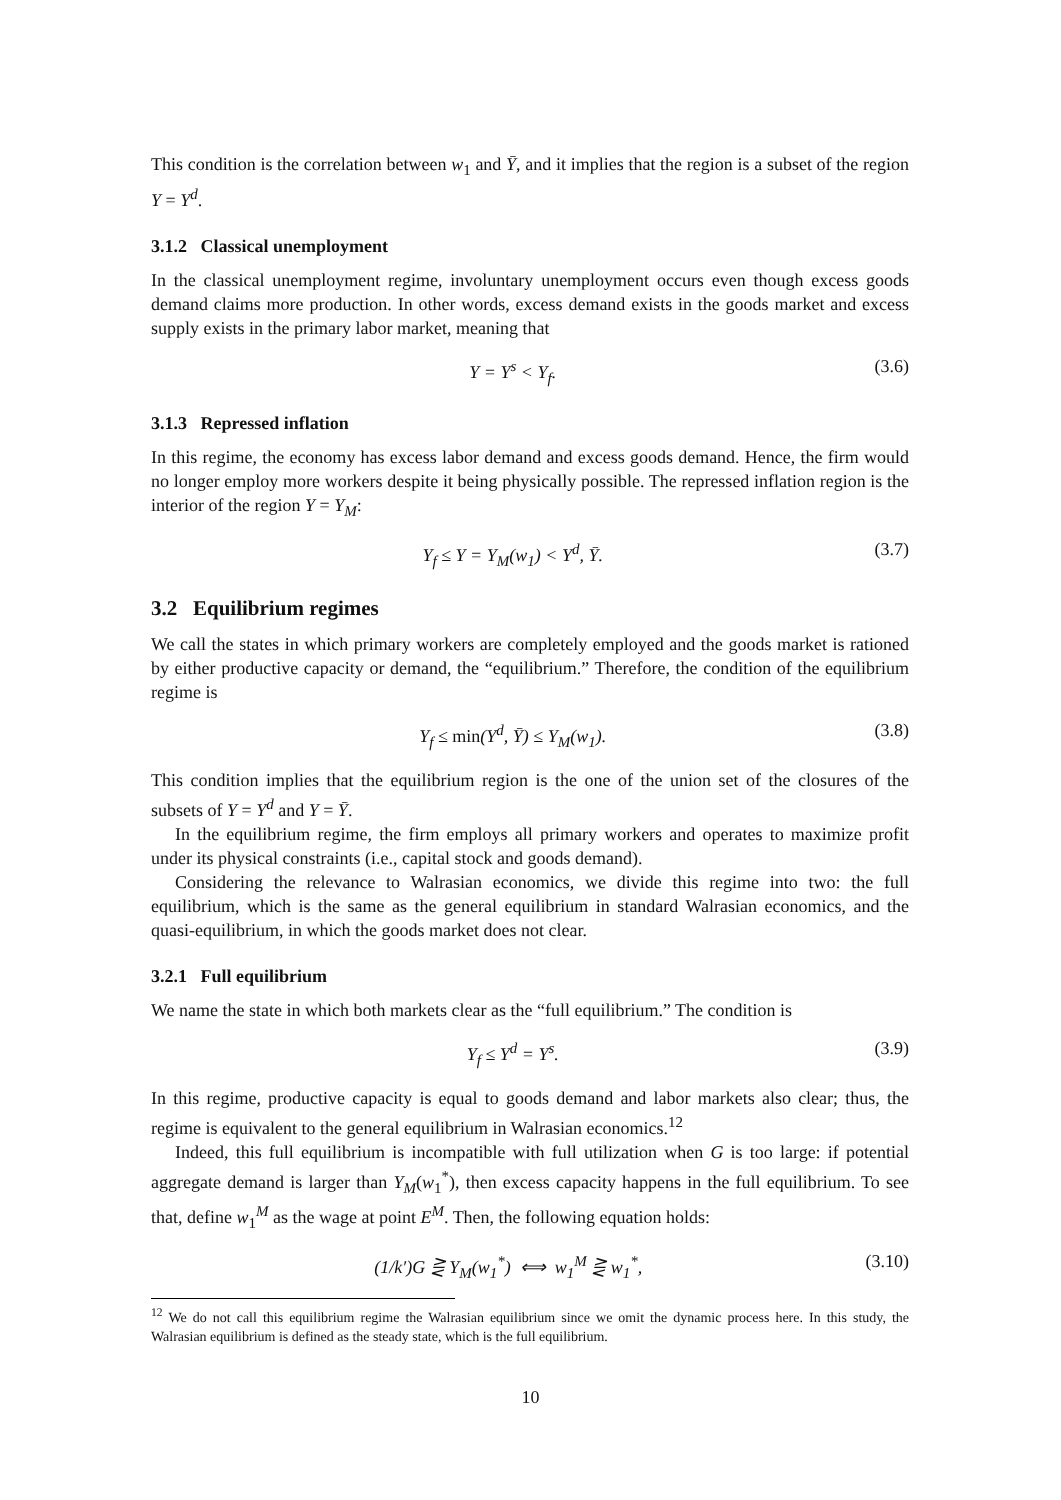This condition is the correlation between w<sub>1</sub> and Ȳ, and it implies that the region is a subset of the region Y = Y<sup>d</sup>.
3.1.2 Classical unemployment
In the classical unemployment regime, involuntary unemployment occurs even though excess goods demand claims more production. In other words, excess demand exists in the goods market and excess supply exists in the primary labor market, meaning that
Y = Y<sup>s</sup> < Y<sub>f</sub>. (3.6)
3.1.3 Repressed inflation
In this regime, the economy has excess labor demand and excess goods demand. Hence, the firm would no longer employ more workers despite it being physically possible. The repressed inflation region is the interior of the region Y = Y<sub>M</sub>:
Y<sub>f</sub> ≤ Y = Y<sub>M</sub>(w<sub>1</sub>) < Y<sup>d</sup>, Ȳ. (3.7)
3.2 Equilibrium regimes
We call the states in which primary workers are completely employed and the goods market is rationed by either productive capacity or demand, the “equilibrium.” Therefore, the condition of the equilibrium regime is
Y<sub>f</sub> ≤ min(Y<sup>d</sup>, Ȳ) ≤ Y<sub>M</sub>(w<sub>1</sub>). (3.8)
This condition implies that the equilibrium region is the one of the union set of the closures of the subsets of Y = Y<sup>d</sup> and Y = Ȳ.
In the equilibrium regime, the firm employs all primary workers and operates to maximize profit under its physical constraints (i.e., capital stock and goods demand).
Considering the relevance to Walrasian economics, we divide this regime into two: the full equilibrium, which is the same as the general equilibrium in standard Walrasian economics, and the quasi-equilibrium, in which the goods market does not clear.
3.2.1 Full equilibrium
We name the state in which both markets clear as the “full equilibrium.” The condition is
Y<sub>f</sub> ≤ Y<sup>d</sup> = Y<sup>s</sup>. (3.9)
In this regime, productive capacity is equal to goods demand and labor markets also clear; thus, the regime is equivalent to the general equilibrium in Walrasian economics.<sup>12</sup>
Indeed, this full equilibrium is incompatible with full utilization when G is too large: if potential aggregate demand is larger than Y<sub>M</sub>(w<sub>1</sub><sup>*</sup>), then excess capacity happens in the full equilibrium. To see that, define w<sub>1</sub><sup>M</sup> as the wage at point E<sup>M</sup>. Then, the following equation holds:
(1/k′)G ⋛ Y<sub>M</sub>(w<sub>1</sub><sup>*</sup>) ⟺ w<sub>1</sub><sup>M</sup> ⋛ w<sub>1</sub><sup>*</sup>, (3.10)
<sup>12</sup> We do not call this equilibrium regime the Walrasian equilibrium since we omit the dynamic process here. In this study, the Walrasian equilibrium is defined as the steady state, which is the full equilibrium.
10